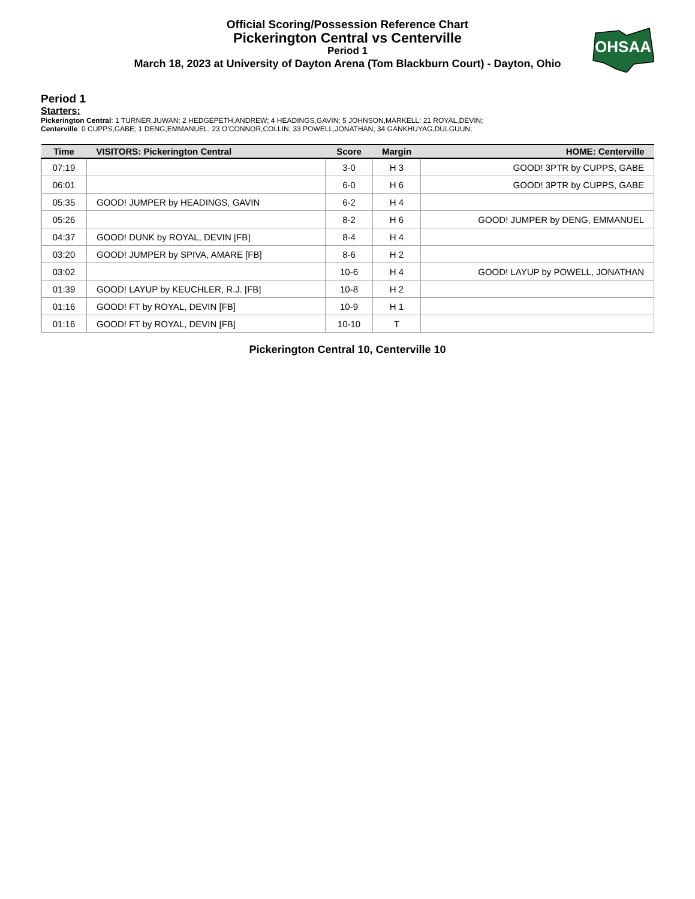Official Scoring/Possession Reference Chart
Pickerington Central vs Centerville
Period 1
March 18, 2023 at University of Dayton Arena (Tom Blackburn Court) - Dayton, Ohio
OHSAA
Period 1
Starters:
Pickerington Central: 1 TURNER,JUWAN; 2 HEDGEPETH,ANDREW; 4 HEADINGS,GAVIN; 5 JOHNSON,MARKELL; 21 ROYAL,DEVIN;
Centerville: 0 CUPPS,GABE; 1 DENG,EMMANUEL; 23 O'CONNOR,COLLIN; 33 POWELL,JONATHAN; 34 GANKHUYAG,DULGUUN;
| Time | VISITORS: Pickerington Central | Score | Margin | HOME: Centerville |
| --- | --- | --- | --- | --- |
| 07:19 | | 3-0 | H 3 | GOOD! 3PTR by CUPPS, GABE |
| 06:01 | | 6-0 | H 6 | GOOD! 3PTR by CUPPS, GABE |
| 05:35 | GOOD! JUMPER by HEADINGS, GAVIN | 6-2 | H 4 | |
| 05:26 | | 8-2 | H 6 | GOOD! JUMPER by DENG, EMMANUEL |
| 04:37 | GOOD! DUNK by ROYAL, DEVIN [FB] | 8-4 | H 4 | |
| 03:20 | GOOD! JUMPER by SPIVA, AMARE [FB] | 8-6 | H 2 | |
| 03:02 | | 10-6 | H 4 | GOOD! LAYUP by POWELL, JONATHAN |
| 01:39 | GOOD! LAYUP by KEUCHLER, R.J. [FB] | 10-8 | H 2 | |
| 01:16 | GOOD! FT by ROYAL, DEVIN [FB] | 10-9 | H 1 | |
| 01:16 | GOOD! FT by ROYAL, DEVIN [FB] | 10-10 | T | |
Pickerington Central 10, Centerville 10